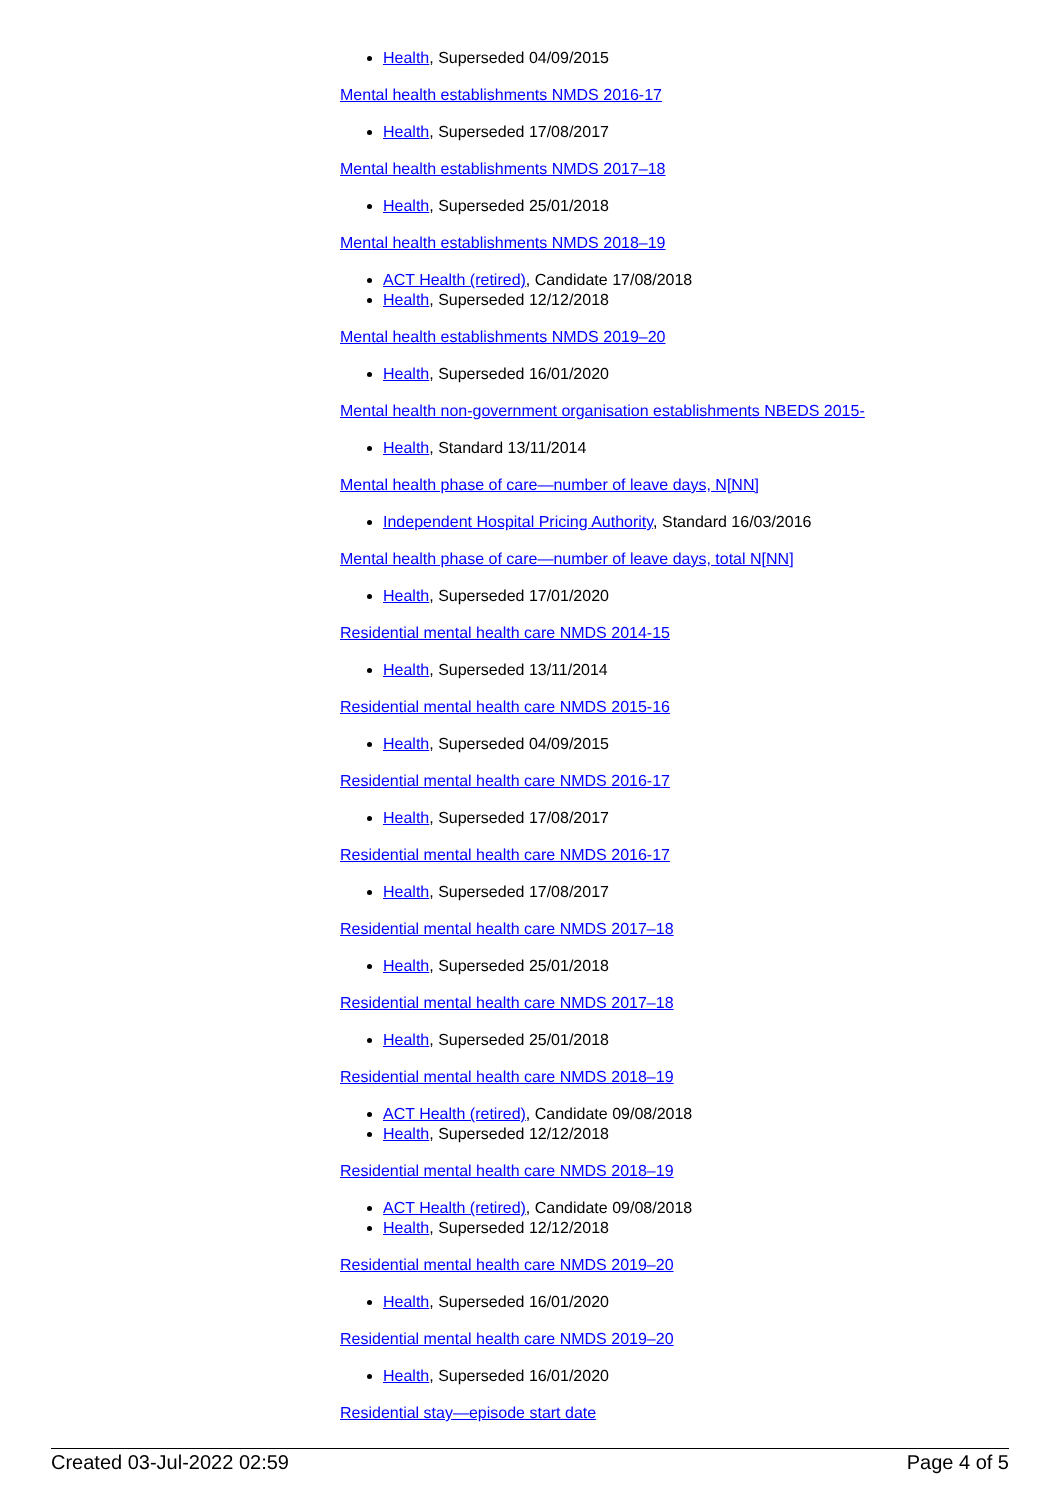Health, Superseded 04/09/2015
Mental health establishments NMDS 2016-17
Health, Superseded 17/08/2017
Mental health establishments NMDS 2017–18
Health, Superseded 25/01/2018
Mental health establishments NMDS 2018–19
ACT Health (retired), Candidate 17/08/2018
Health, Superseded 12/12/2018
Mental health establishments NMDS 2019–20
Health, Superseded 16/01/2020
Mental health non-government organisation establishments NBEDS 2015-
Health, Standard 13/11/2014
Mental health phase of care—number of leave days, N[NN]
Independent Hospital Pricing Authority, Standard 16/03/2016
Mental health phase of care—number of leave days, total N[NN]
Health, Superseded 17/01/2020
Residential mental health care NMDS 2014-15
Health, Superseded 13/11/2014
Residential mental health care NMDS 2015-16
Health, Superseded 04/09/2015
Residential mental health care NMDS 2016-17
Health, Superseded 17/08/2017
Residential mental health care NMDS 2016-17
Health, Superseded 17/08/2017
Residential mental health care NMDS 2017–18
Health, Superseded 25/01/2018
Residential mental health care NMDS 2017–18
Health, Superseded 25/01/2018
Residential mental health care NMDS 2018–19
ACT Health (retired), Candidate 09/08/2018
Health, Superseded 12/12/2018
Residential mental health care NMDS 2018–19
ACT Health (retired), Candidate 09/08/2018
Health, Superseded 12/12/2018
Residential mental health care NMDS 2019–20
Health, Superseded 16/01/2020
Residential mental health care NMDS 2019–20
Health, Superseded 16/01/2020
Residential stay—episode start date
Created 03-Jul-2022 02:59 Page 4 of 5